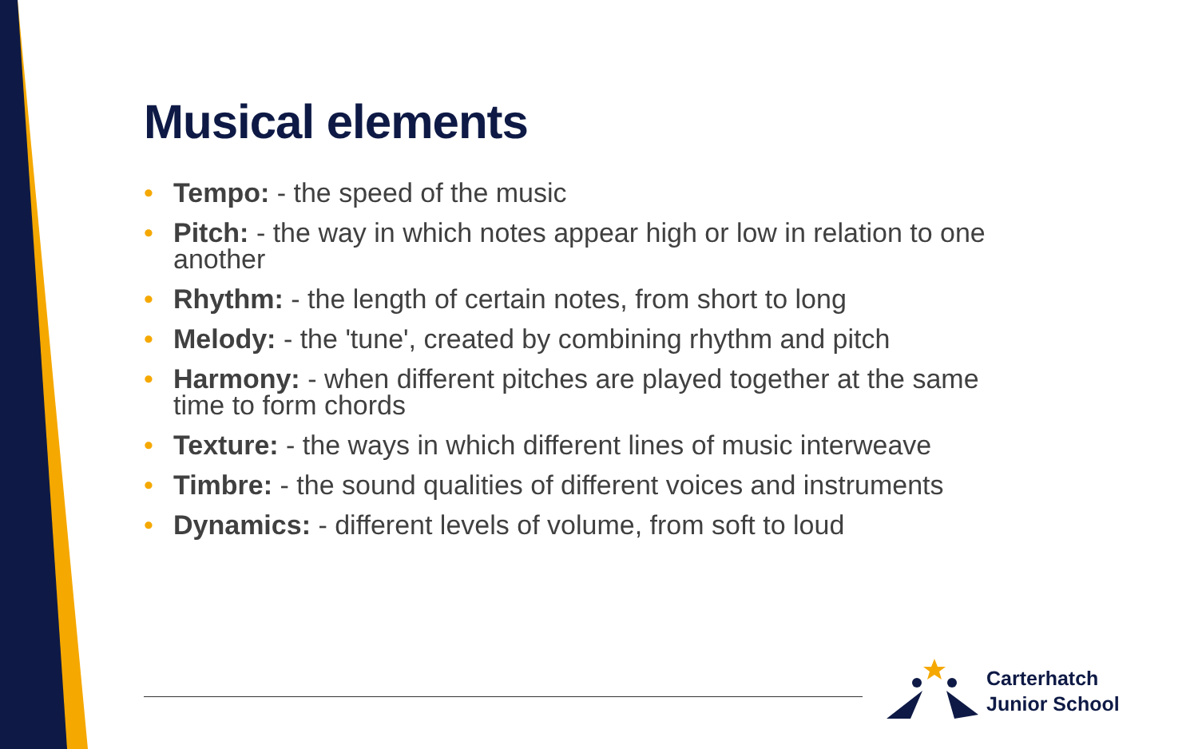Musical elements
• Tempo: - the speed of the music
• Pitch: - the way in which notes appear high or low in relation to one another
• Rhythm: - the length of certain notes, from short to long
• Melody: - the 'tune', created by combining rhythm and pitch
• Harmony: - when different pitches are played together at the same time to form chords
• Texture: - the ways in which different lines of music interweave
• Timbre: - the sound qualities of different voices and instruments
• Dynamics: - different levels of volume, from soft to loud
Carterhatch
Junior School